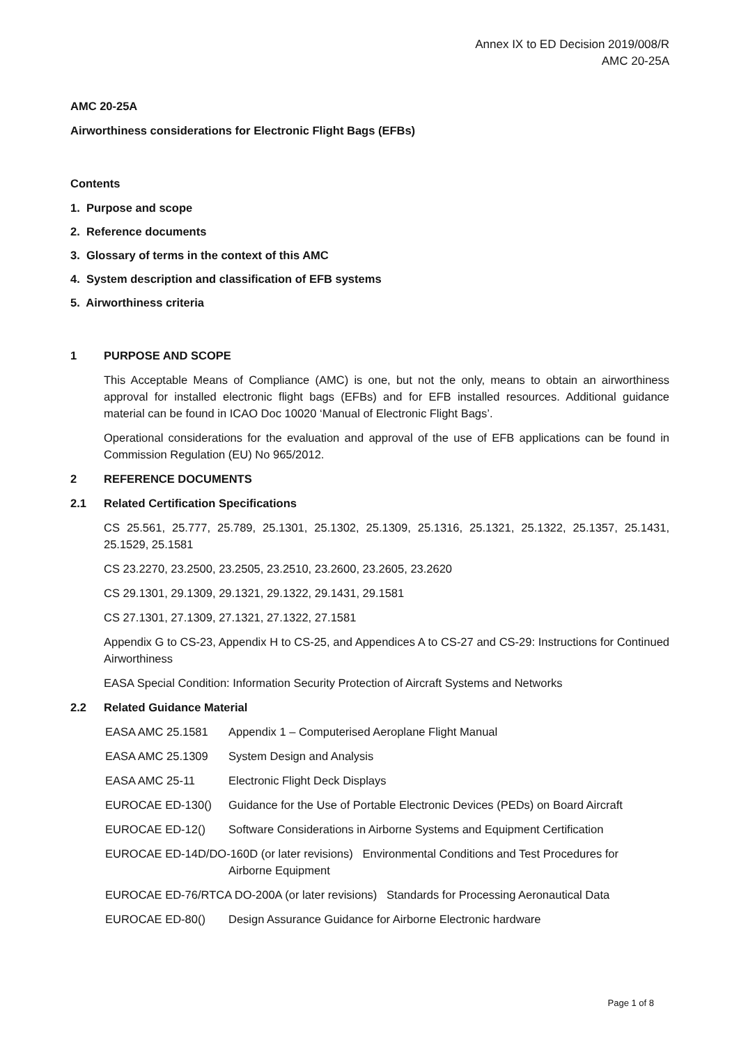Annex IX to ED Decision 2019/008/R
AMC 20-25A
AMC 20-25A
Airworthiness considerations for Electronic Flight Bags (EFBs)
Contents
1. Purpose and scope
2. Reference documents
3. Glossary of terms in the context of this AMC
4. System description and classification of EFB systems
5. Airworthiness criteria
1 PURPOSE AND SCOPE
This Acceptable Means of Compliance (AMC) is one, but not the only, means to obtain an airworthiness approval for installed electronic flight bags (EFBs) and for EFB installed resources. Additional guidance material can be found in ICAO Doc 10020 ‘Manual of Electronic Flight Bags’.
Operational considerations for the evaluation and approval of the use of EFB applications can be found in Commission Regulation (EU) No 965/2012.
2 REFERENCE DOCUMENTS
2.1 Related Certification Specifications
CS 25.561, 25.777, 25.789, 25.1301, 25.1302, 25.1309, 25.1316, 25.1321, 25.1322, 25.1357, 25.1431, 25.1529, 25.1581
CS 23.2270, 23.2500, 23.2505, 23.2510, 23.2600, 23.2605, 23.2620
CS 29.1301, 29.1309, 29.1321, 29.1322, 29.1431, 29.1581
CS 27.1301, 27.1309, 27.1321, 27.1322, 27.1581
Appendix G to CS-23, Appendix H to CS-25, and Appendices A to CS-27 and CS-29: Instructions for Continued Airworthiness
EASA Special Condition: Information Security Protection of Aircraft Systems and Networks
2.2 Related Guidance Material
EASA AMC 25.1581 Appendix 1 – Computerised Aeroplane Flight Manual
EASA AMC 25.1309 System Design and Analysis
EASA AMC 25-11 Electronic Flight Deck Displays
EUROCAE ED-130() Guidance for the Use of Portable Electronic Devices (PEDs) on Board Aircraft
EUROCAE ED-12() Software Considerations in Airborne Systems and Equipment Certification
EUROCAE ED-14D/DO-160D (or later revisions) Environmental Conditions and Test Procedures for
Airborne Equipment
EUROCAE ED-76/RTCA DO-200A (or later revisions) Standards for Processing Aeronautical Data
EUROCAE ED-80() Design Assurance Guidance for Airborne Electronic hardware
Page 1 of 8